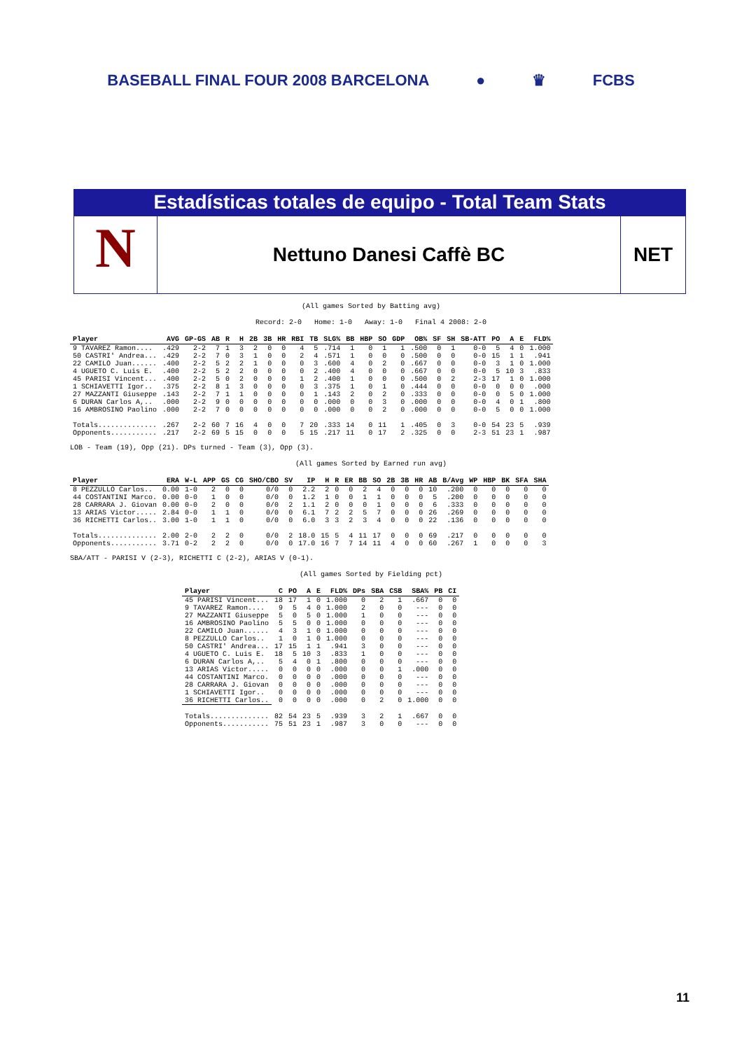BASEBALL FINAL FOUR 2008 BARCELONA ● ♛ FCBS
Estadísticas totales de equipo - Total Team Stats
N
Nettuno Danesi Caffè BC NET
(All games Sorted by Batting avg)
Record: 2-0 Home: 1-0 Away: 1-0 Final 4 2008: 2-0
| Player | AVG | GP-GS | AB | R | H | 2B | 3B | HR | RBI | TB | SLG% | BB | HBP | SO | GDP | OB% | SF | SH | SB-ATT | PO | A | E | FLD% |
| --- | --- | --- | --- | --- | --- | --- | --- | --- | --- | --- | --- | --- | --- | --- | --- | --- | --- | --- | --- | --- | --- | --- | --- |
| 9 TAVAREZ Ramon.... | .429 | 2-2 | 7 | 1 | 3 | 2 | 0 | 0 | 4 | 5 | .714 | 1 | 0 | 1 | 1 | .500 | 0 | 1 | 0-0 | 5 | 4 | 0 | 1.000 |
| 50 CASTRI' Andrea... | .429 | 2-2 | 7 | 0 | 3 | 1 | 0 | 0 | 2 | 4 | .571 | 1 | 0 | 0 | 0 | .500 | 0 | 0 | 0-0 | 15 | 1 | 1 | .941 |
| 22 CAMILO Juan...... | .400 | 2-2 | 5 | 2 | 2 | 1 | 0 | 0 | 0 | 3 | .600 | 4 | 0 | 2 | 0 | .667 | 0 | 0 | 0-0 | 3 | 1 | 0 | 1.000 |
| 4 UGUETO C. Luis E. | .400 | 2-2 | 5 | 2 | 2 | 0 | 0 | 0 | 0 | 2 | .400 | 4 | 0 | 0 | 0 | .667 | 0 | 0 | 0-0 | 5 | 10 | 3 | .833 |
| 45 PARISI Vincent... | .400 | 2-2 | 5 | 0 | 2 | 0 | 0 | 0 | 1 | 2 | .400 | 1 | 0 | 0 | 0 | .500 | 0 | 2 | 2-3 | 17 | 1 | 0 | 1.000 |
| 1 SCHIAVETTI Igor.. | .375 | 2-2 | 8 | 1 | 3 | 0 | 0 | 0 | 0 | 3 | .375 | 1 | 0 | 1 | 0 | .444 | 0 | 0 | 0-0 | 0 | 0 | 0 | .000 |
| 27 MAZZANTI Giuseppe | .143 | 2-2 | 7 | 1 | 1 | 0 | 0 | 0 | 0 | 1 | .143 | 2 | 0 | 2 | 0 | .333 | 0 | 0 | 0-0 | 0 | 5 | 0 | 1.000 |
| 6 DURAN Carlos A,.. | .000 | 2-2 | 9 | 0 | 0 | 0 | 0 | 0 | 0 | 0 | .000 | 0 | 0 | 3 | 0 | .000 | 0 | 0 | 0-0 | 4 | 0 | 1 | .800 |
| 16 AMBROSINO Paolino | .000 | 2-2 | 7 | 0 | 0 | 0 | 0 | 0 | 0 | 0 | .000 | 0 | 0 | 2 | 0 | .000 | 0 | 0 | 0-0 | 5 | 0 | 0 | 1.000 |
| Totals.............. | .267 | 2-2 | 60 | 7 | 16 | 4 | 0 | 0 | 7 | 20 | .333 | 14 | 0 | 11 | 1 | .405 | 0 | 3 | 0-0 | 54 | 23 | 5 | .939 |
| Opponents........... | .217 | 2-2 | 69 | 5 | 15 | 0 | 0 | 0 | 5 | 15 | .217 | 11 | 0 | 17 | 2 | .325 | 0 | 0 | 2-3 | 51 | 23 | 1 | .987 |
LOB - Team (19), Opp (21). DPs turned - Team (3), Opp (3).
(All games Sorted by Earned run avg)
| Player | ERA | W-L | APP | GS | CG | SHO/CBO | SV | IP | H | R | ER | BB | SO | 2B | 3B | HR | AB | B/Avg | WP | HBP | BK | SFA | SHA |
| --- | --- | --- | --- | --- | --- | --- | --- | --- | --- | --- | --- | --- | --- | --- | --- | --- | --- | --- | --- | --- | --- | --- | --- |
| 8 PEZZULLO Carlos.. | 0.00 | 1-0 | 2 | 0 | 0 | 0/0 | 0 | 2.2 | 2 | 0 | 0 | 2 | 4 | 0 | 0 | 0 | 10 | .200 | 0 | 0 | 0 | 0 | 0 |
| 44 COSTANTINI Marco. | 0.00 | 0-0 | 1 | 0 | 0 | 0/0 | 0 | 1.2 | 1 | 0 | 0 | 1 | 1 | 0 | 0 | 0 | 5 | .200 | 0 | 0 | 0 | 0 | 0 |
| 28 CARRARA J. Giovan | 0.00 | 0-0 | 2 | 0 | 0 | 0/0 | 2 | 1.1 | 2 | 0 | 0 | 0 | 1 | 0 | 0 | 0 | 6 | .333 | 0 | 0 | 0 | 0 | 0 |
| 13 ARIAS Victor..... | 2.84 | 0-0 | 1 | 1 | 0 | 0/0 | 0 | 6.1 | 7 | 2 | 2 | 5 | 7 | 0 | 0 | 0 | 26 | .269 | 0 | 0 | 0 | 0 | 0 |
| 36 RICHETTI Carlos.. | 3.00 | 1-0 | 1 | 1 | 0 | 0/0 | 0 | 6.0 | 3 | 3 | 2 | 3 | 4 | 0 | 0 | 0 | 22 | .136 | 0 | 0 | 0 | 0 | 0 |
| Totals.............. | 2.00 | 2-0 | 2 | 2 | 0 | 0/0 | 2 | 18.0 | 15 | 5 | 4 | 11 | 17 | 0 | 0 | 0 | 69 | .217 | 0 | 0 | 0 | 0 | 0 |
| Opponents........... | 3.71 | 0-2 | 2 | 2 | 0 | 0/0 | 0 | 17.0 | 16 | 7 | 7 | 14 | 11 | 4 | 0 | 0 | 60 | .267 | 1 | 0 | 0 | 0 | 3 |
SBA/ATT - PARISI V (2-3), RICHETTI C (2-2), ARIAS V (0-1).
(All games Sorted by Fielding pct)
| Player | C | PO | A | E | FLD% | DPs | SBA | CSB | SBA% | PB | CI |
| --- | --- | --- | --- | --- | --- | --- | --- | --- | --- | --- | --- |
| 45 PARISI Vincent... | 18 | 17 | 1 | 0 | 1.000 | 0 | 2 | 1 | .667 | 0 | 0 |
| 9 TAVAREZ Ramon.... | 9 | 5 | 4 | 0 | 1.000 | 2 | 0 | 0 | --- | 0 | 0 |
| 27 MAZZANTI Giuseppe | 5 | 0 | 5 | 0 | 1.000 | 1 | 0 | 0 | --- | 0 | 0 |
| 16 AMBROSINO Paolino | 5 | 5 | 0 | 0 | 1.000 | 0 | 0 | 0 | --- | 0 | 0 |
| 22 CAMILO Juan...... | 4 | 3 | 1 | 0 | 1.000 | 0 | 0 | 0 | --- | 0 | 0 |
| 8 PEZZULLO Carlos.. | 1 | 0 | 1 | 0 | 1.000 | 0 | 0 | 0 | --- | 0 | 0 |
| 50 CASTRI' Andrea... | 17 | 15 | 1 | 1 | .941 | 3 | 0 | 0 | --- | 0 | 0 |
| 4 UGUETO C. Luis E. | 18 | 5 | 10 | 3 | .833 | 1 | 0 | 0 | --- | 0 | 0 |
| 6 DURAN Carlos A,.. | 5 | 4 | 0 | 1 | .800 | 0 | 0 | 0 | --- | 0 | 0 |
| 13 ARIAS Victor..... | 0 | 0 | 0 | 0 | .000 | 0 | 0 | 1 | .000 | 0 | 0 |
| 44 COSTANTINI Marco. | 0 | 0 | 0 | 0 | .000 | 0 | 0 | 0 | --- | 0 | 0 |
| 28 CARRARA J. Giovan | 0 | 0 | 0 | 0 | .000 | 0 | 0 | 0 | --- | 0 | 0 |
| 1 SCHIAVETTI Igor.. | 0 | 0 | 0 | 0 | .000 | 0 | 0 | 0 | --- | 0 | 0 |
| 36 RICHETTI Carlos.. | 0 | 0 | 0 | 0 | .000 | 0 | 2 | 0 | 1.000 | 0 | 0 |
| Totals.............. | 82 | 54 | 23 | 5 | .939 | 3 | 2 | 1 | .667 | 0 | 0 |
| Opponents........... | 75 | 51 | 23 | 1 | .987 | 3 | 0 | 0 | --- | 0 | 0 |
11